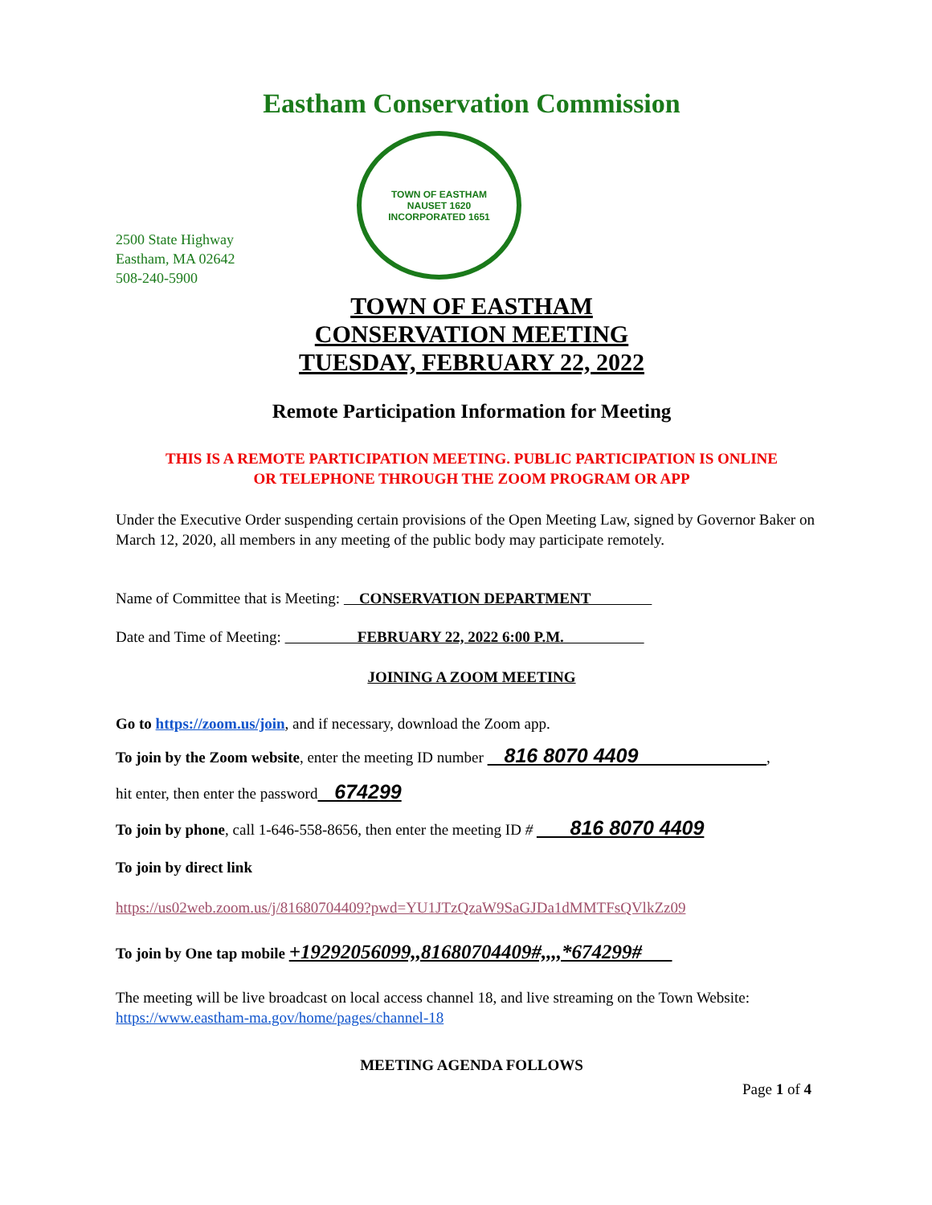Eastham Conservation Commission
2500 State Highway
Eastham, MA 02642
508-240-5900
TOWN OF EASTHAM
NAUSET 1620
INCORPORATED 1651
TOWN OF EASTHAM
CONSERVATION MEETING
TUESDAY, FEBRUARY 22, 2022
Remote Participation Information for Meeting
THIS IS A REMOTE PARTICIPATION MEETING. PUBLIC PARTICIPATION IS ONLINE
OR TELEPHONE THROUGH THE ZOOM PROGRAM OR APP
Under the Executive Order suspending certain provisions of the Open Meeting Law, signed by Governor Baker on March 12, 2020, all members in any meeting of the public body may participate remotely.
Name of Committee that is Meeting: CONSERVATION DEPARTMENT
Date and Time of Meeting: FEBRUARY 22, 2022 6:00 P.M.
JOINING A ZOOM MEETING
Go to https://zoom.us/join, and if necessary, download the Zoom app.
To join by the Zoom website, enter the meeting ID number 816 8070 4409 ,
hit enter, then enter the password 674299
To join by phone, call 1-646-558-8656, then enter the meeting ID # 816 8070 4409
To join by direct link
https://us02web.zoom.us/j/81680704409?pwd=YU1JTzQzaW9SaGJDa1dMMTFsQVlkZz09
To join by One tap mobile +19292056099,,81680704409#,,,,*674299#
The meeting will be live broadcast on local access channel 18, and live streaming on the Town Website: https://www.eastham-ma.gov/home/pages/channel-18
MEETING AGENDA FOLLOWS
Page 1 of 4